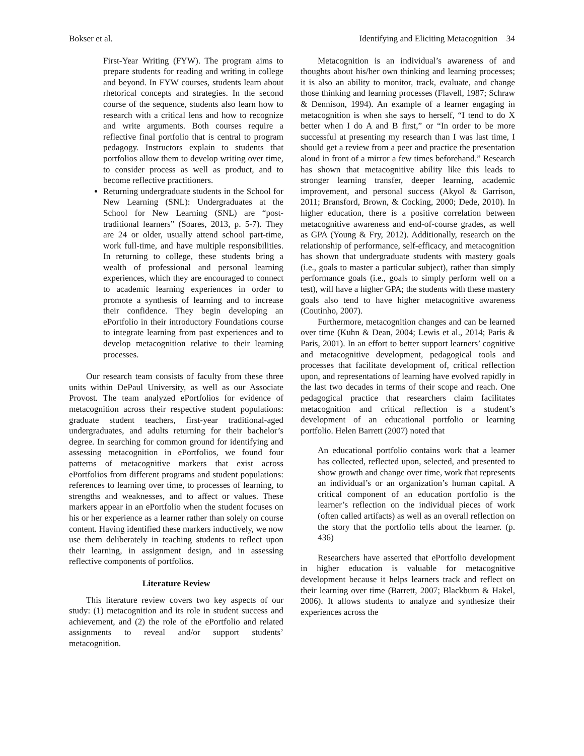Bokser et al. Identifying and Eliciting Metacognition 34
First-Year Writing (FYW). The program aims to prepare students for reading and writing in college and beyond. In FYW courses, students learn about rhetorical concepts and strategies. In the second course of the sequence, students also learn how to research with a critical lens and how to recognize and write arguments. Both courses require a reflective final portfolio that is central to program pedagogy. Instructors explain to students that portfolios allow them to develop writing over time, to consider process as well as product, and to become reflective practitioners.
Returning undergraduate students in the School for New Learning (SNL): Undergraduates at the School for New Learning (SNL) are “post-traditional learners” (Soares, 2013, p. 5-7). They are 24 or older, usually attend school part-time, work full-time, and have multiple responsibilities. In returning to college, these students bring a wealth of professional and personal learning experiences, which they are encouraged to connect to academic learning experiences in order to promote a synthesis of learning and to increase their confidence. They begin developing an ePortfolio in their introductory Foundations course to integrate learning from past experiences and to develop metacognition relative to their learning processes.
Our research team consists of faculty from these three units within DePaul University, as well as our Associate Provost. The team analyzed ePortfolios for evidence of metacognition across their respective student populations: graduate student teachers, first-year traditional-aged undergraduates, and adults returning for their bachelor’s degree. In searching for common ground for identifying and assessing metacognition in ePortfolios, we found four patterns of metacognitive markers that exist across ePortfolios from different programs and student populations: references to learning over time, to processes of learning, to strengths and weaknesses, and to affect or values. These markers appear in an ePortfolio when the student focuses on his or her experience as a learner rather than solely on course content. Having identified these markers inductively, we now use them deliberately in teaching students to reflect upon their learning, in assignment design, and in assessing reflective components of portfolios.
Literature Review
This literature review covers two key aspects of our study: (1) metacognition and its role in student success and achievement, and (2) the role of the ePortfolio and related assignments to reveal and/or support students’ metacognition.
Metacognition is an individual’s awareness of and thoughts about his/her own thinking and learning processes; it is also an ability to monitor, track, evaluate, and change those thinking and learning processes (Flavell, 1987; Schraw & Dennison, 1994). An example of a learner engaging in metacognition is when she says to herself, “I tend to do X better when I do A and B first,” or “In order to be more successful at presenting my research than I was last time, I should get a review from a peer and practice the presentation aloud in front of a mirror a few times beforehand.” Research has shown that metacognitive ability like this leads to stronger learning transfer, deeper learning, academic improvement, and personal success (Akyol & Garrison, 2011; Bransford, Brown, & Cocking, 2000; Dede, 2010). In higher education, there is a positive correlation between metacognitive awareness and end-of-course grades, as well as GPA (Young & Fry, 2012). Additionally, research on the relationship of performance, self-efficacy, and metacognition has shown that undergraduate students with mastery goals (i.e., goals to master a particular subject), rather than simply performance goals (i.e., goals to simply perform well on a test), will have a higher GPA; the students with these mastery goals also tend to have higher metacognitive awareness (Coutinho, 2007).
Furthermore, metacognition changes and can be learned over time (Kuhn & Dean, 2004; Lewis et al., 2014; Paris & Paris, 2001). In an effort to better support learners’ cognitive and metacognitive development, pedagogical tools and processes that facilitate development of, critical reflection upon, and representations of learning have evolved rapidly in the last two decades in terms of their scope and reach. One pedagogical practice that researchers claim facilitates metacognition and critical reflection is a student’s development of an educational portfolio or learning portfolio. Helen Barrett (2007) noted that
An educational portfolio contains work that a learner has collected, reflected upon, selected, and presented to show growth and change over time, work that represents an individual’s or an organization’s human capital. A critical component of an education portfolio is the learner’s reflection on the individual pieces of work (often called artifacts) as well as an overall reflection on the story that the portfolio tells about the learner. (p. 436)
Researchers have asserted that ePortfolio development in higher education is valuable for metacognitive development because it helps learners track and reflect on their learning over time (Barrett, 2007; Blackburn & Hakel, 2006). It allows students to analyze and synthesize their experiences across the